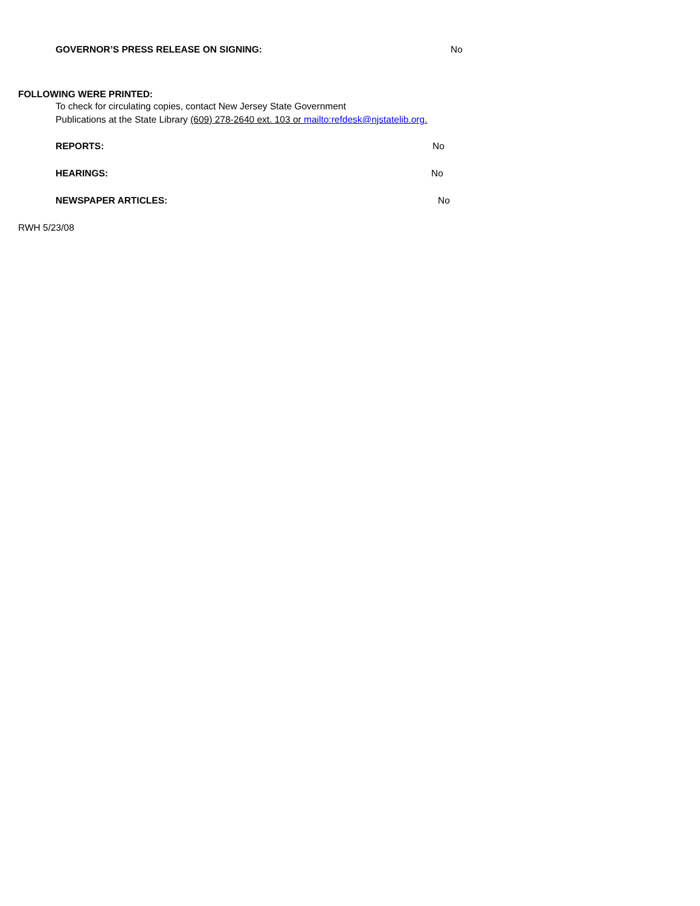GOVERNOR’S PRESS RELEASE ON SIGNING: No
FOLLOWING WERE PRINTED:
To check for circulating copies, contact New Jersey State Government
Publications at the State Library (609) 278-2640 ext. 103 or mailto:refdesk@njstatelib.org.
REPORTS: No
HEARINGS: No
NEWSPAPER ARTICLES: No
RWH 5/23/08